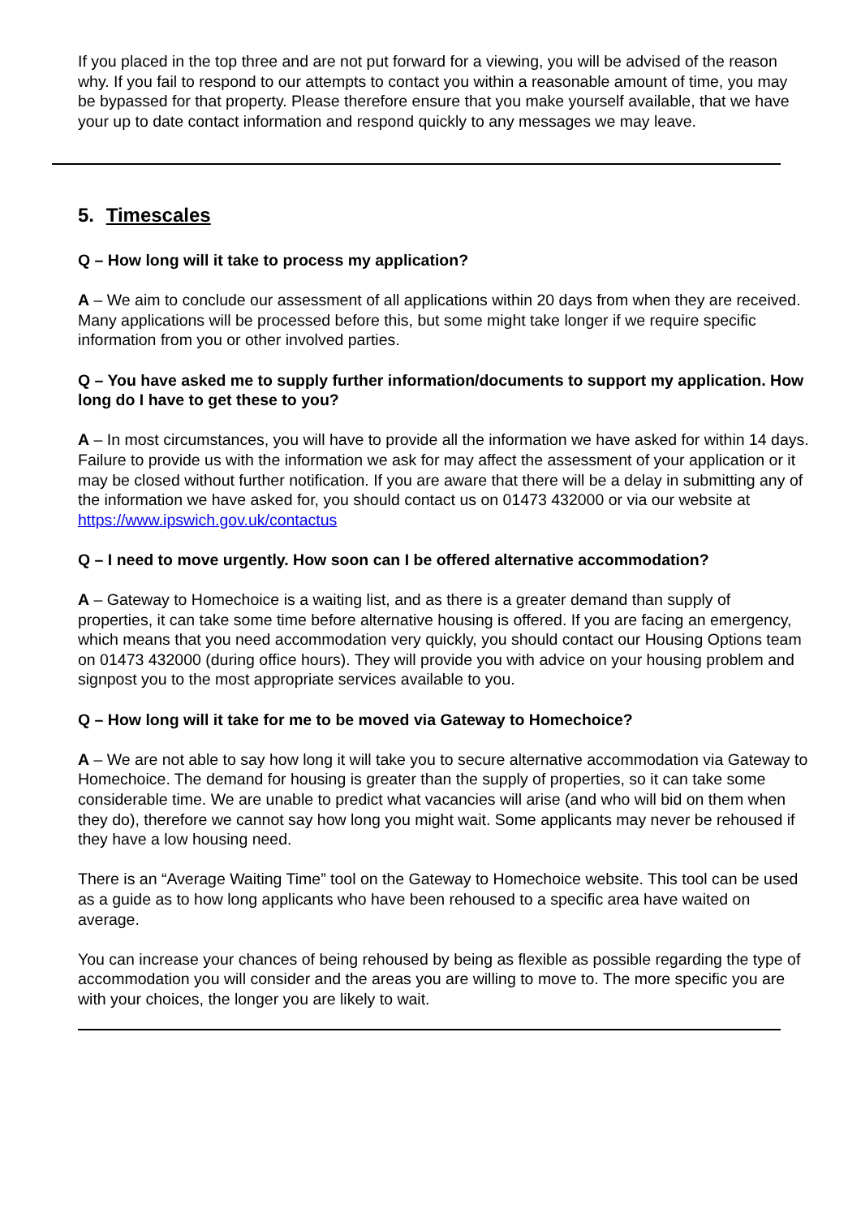If you placed in the top three and are not put forward for a viewing, you will be advised of the reason why. If you fail to respond to our attempts to contact you within a reasonable amount of time, you may be bypassed for that property. Please therefore ensure that you make yourself available, that we have your up to date contact information and respond quickly to any messages we may leave.
5. Timescales
Q – How long will it take to process my application?
A – We aim to conclude our assessment of all applications within 20 days from when they are received. Many applications will be processed before this, but some might take longer if we require specific information from you or other involved parties.
Q – You have asked me to supply further information/documents to support my application. How long do I have to get these to you?
A – In most circumstances, you will have to provide all the information we have asked for within 14 days. Failure to provide us with the information we ask for may affect the assessment of your application or it may be closed without further notification. If you are aware that there will be a delay in submitting any of the information we have asked for, you should contact us on 01473 432000 or via our website at https://www.ipswich.gov.uk/contactus
Q – I need to move urgently. How soon can I be offered alternative accommodation?
A – Gateway to Homechoice is a waiting list, and as there is a greater demand than supply of properties, it can take some time before alternative housing is offered. If you are facing an emergency, which means that you need accommodation very quickly, you should contact our Housing Options team on 01473 432000 (during office hours). They will provide you with advice on your housing problem and signpost you to the most appropriate services available to you.
Q – How long will it take for me to be moved via Gateway to Homechoice?
A – We are not able to say how long it will take you to secure alternative accommodation via Gateway to Homechoice. The demand for housing is greater than the supply of properties, so it can take some considerable time. We are unable to predict what vacancies will arise (and who will bid on them when they do), therefore we cannot say how long you might wait. Some applicants may never be rehoused if they have a low housing need.
There is an “Average Waiting Time” tool on the Gateway to Homechoice website. This tool can be used as a guide as to how long applicants who have been rehoused to a specific area have waited on average.
You can increase your chances of being rehoused by being as flexible as possible regarding the type of accommodation you will consider and the areas you are willing to move to. The more specific you are with your choices, the longer you are likely to wait.